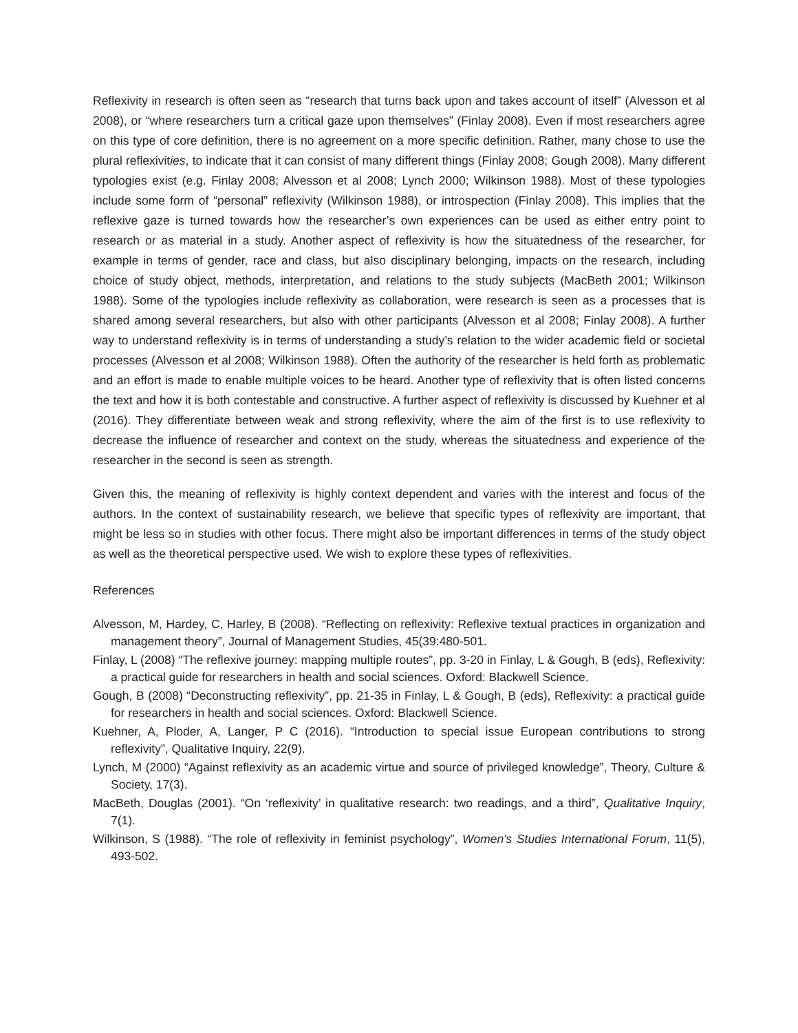Reflexivity in research is often seen as “research that turns back upon and takes account of itself” (Alvesson et al 2008), or “where researchers turn a critical gaze upon themselves” (Finlay 2008). Even if most researchers agree on this type of core definition, there is no agreement on a more specific definition. Rather, many chose to use the plural reflexivities, to indicate that it can consist of many different things (Finlay 2008; Gough 2008). Many different typologies exist (e.g. Finlay 2008; Alvesson et al 2008; Lynch 2000; Wilkinson 1988). Most of these typologies include some form of “personal” reflexivity (Wilkinson 1988), or introspection (Finlay 2008). This implies that the reflexive gaze is turned towards how the researcher’s own experiences can be used as either entry point to research or as material in a study. Another aspect of reflexivity is how the situatedness of the researcher, for example in terms of gender, race and class, but also disciplinary belonging, impacts on the research, including choice of study object, methods, interpretation, and relations to the study subjects (MacBeth 2001; Wilkinson 1988). Some of the typologies include reflexivity as collaboration, were research is seen as a processes that is shared among several researchers, but also with other participants (Alvesson et al 2008; Finlay 2008). A further way to understand reflexivity is in terms of understanding a study’s relation to the wider academic field or societal processes (Alvesson et al 2008; Wilkinson 1988). Often the authority of the researcher is held forth as problematic and an effort is made to enable multiple voices to be heard. Another type of reflexivity that is often listed concerns the text and how it is both contestable and constructive. A further aspect of reflexivity is discussed by Kuehner et al (2016). They differentiate between weak and strong reflexivity, where the aim of the first is to use reflexivity to decrease the influence of researcher and context on the study, whereas the situatedness and experience of the researcher in the second is seen as strength.
Given this, the meaning of reflexivity is highly context dependent and varies with the interest and focus of the authors. In the context of sustainability research, we believe that specific types of reflexivity are important, that might be less so in studies with other focus. There might also be important differences in terms of the study object as well as the theoretical perspective used. We wish to explore these types of reflexivities.
References
Alvesson, M, Hardey, C, Harley, B (2008). “Reflecting on reflexivity: Reflexive textual practices in organization and management theory”, Journal of Management Studies, 45(39:480-501.
Finlay, L (2008) “The reflexive journey: mapping multiple routes”, pp. 3-20 in Finlay, L & Gough, B (eds), Reflexivity: a practical guide for researchers in health and social sciences. Oxford: Blackwell Science.
Gough, B (2008) “Deconstructing reflexivity”, pp. 21-35 in Finlay, L & Gough, B (eds), Reflexivity: a practical guide for researchers in health and social sciences. Oxford: Blackwell Science.
Kuehner, A, Ploder, A, Langer, P C (2016). “Introduction to special issue European contributions to strong reflexivity”, Qualitative Inquiry, 22(9).
Lynch, M (2000) “Against reflexivity as an academic virtue and source of privileged knowledge”, Theory, Culture & Society, 17(3).
MacBeth, Douglas (2001). “On ‘reflexivity’ in qualitative research: two readings, and a third”, Qualitative Inquiry, 7(1).
Wilkinson, S (1988). “The role of reflexivity in feminist psychology”, Women's Studies International Forum, 11(5), 493-502.